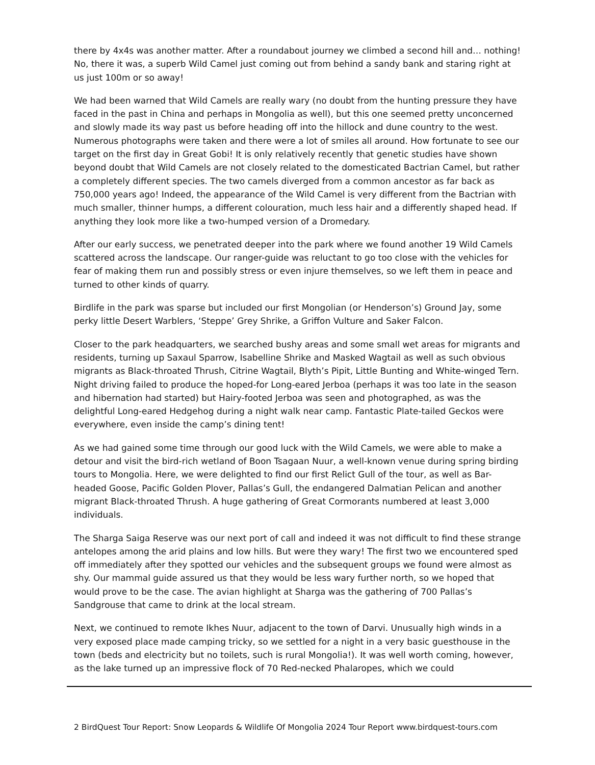there by 4x4s was another matter. After a roundabout journey we climbed a second hill and… nothing! No, there it was, a superb Wild Camel just coming out from behind a sandy bank and staring right at us just 100m or so away!
We had been warned that Wild Camels are really wary (no doubt from the hunting pressure they have faced in the past in China and perhaps in Mongolia as well), but this one seemed pretty unconcerned and slowly made its way past us before heading off into the hillock and dune country to the west. Numerous photographs were taken and there were a lot of smiles all around. How fortunate to see our target on the first day in Great Gobi! It is only relatively recently that genetic studies have shown beyond doubt that Wild Camels are not closely related to the domesticated Bactrian Camel, but rather a completely different species. The two camels diverged from a common ancestor as far back as 750,000 years ago! Indeed, the appearance of the Wild Camel is very different from the Bactrian with much smaller, thinner humps, a different colouration, much less hair and a differently shaped head. If anything they look more like a two-humped version of a Dromedary.
After our early success, we penetrated deeper into the park where we found another 19 Wild Camels scattered across the landscape. Our ranger-guide was reluctant to go too close with the vehicles for fear of making them run and possibly stress or even injure themselves, so we left them in peace and turned to other kinds of quarry.
Birdlife in the park was sparse but included our first Mongolian (or Henderson’s) Ground Jay, some perky little Desert Warblers, ‘Steppe’ Grey Shrike, a Griffon Vulture and Saker Falcon.
Closer to the park headquarters, we searched bushy areas and some small wet areas for migrants and residents, turning up Saxaul Sparrow, Isabelline Shrike and Masked Wagtail as well as such obvious migrants as Black-throated Thrush, Citrine Wagtail, Blyth’s Pipit, Little Bunting and White-winged Tern. Night driving failed to produce the hoped-for Long-eared Jerboa (perhaps it was too late in the season and hibernation had started) but Hairy-footed Jerboa was seen and photographed, as was the delightful Long-eared Hedgehog during a night walk near camp. Fantastic Plate-tailed Geckos were everywhere, even inside the camp’s dining tent!
As we had gained some time through our good luck with the Wild Camels, we were able to make a detour and visit the bird-rich wetland of Boon Tsagaan Nuur, a well-known venue during spring birding tours to Mongolia. Here, we were delighted to find our first Relict Gull of the tour, as well as Bar-headed Goose, Pacific Golden Plover, Pallas’s Gull, the endangered Dalmatian Pelican and another migrant Black-throated Thrush. A huge gathering of Great Cormorants numbered at least 3,000 individuals.
The Sharga Saiga Reserve was our next port of call and indeed it was not difficult to find these strange antelopes among the arid plains and low hills. But were they wary! The first two we encountered sped off immediately after they spotted our vehicles and the subsequent groups we found were almost as shy. Our mammal guide assured us that they would be less wary further north, so we hoped that would prove to be the case. The avian highlight at Sharga was the gathering of 700 Pallas’s Sandgrouse that came to drink at the local stream.
Next, we continued to remote Ikhes Nuur, adjacent to the town of Darvi. Unusually high winds in a very exposed place made camping tricky, so we settled for a night in a very basic guesthouse in the town (beds and electricity but no toilets, such is rural Mongolia!). It was well worth coming, however, as the lake turned up an impressive flock of 70 Red-necked Phalaropes, which we could
2 BirdQuest Tour Report: Snow Leopards & Wildlife Of Mongolia 2024 Tour Report www.birdquest-tours.com